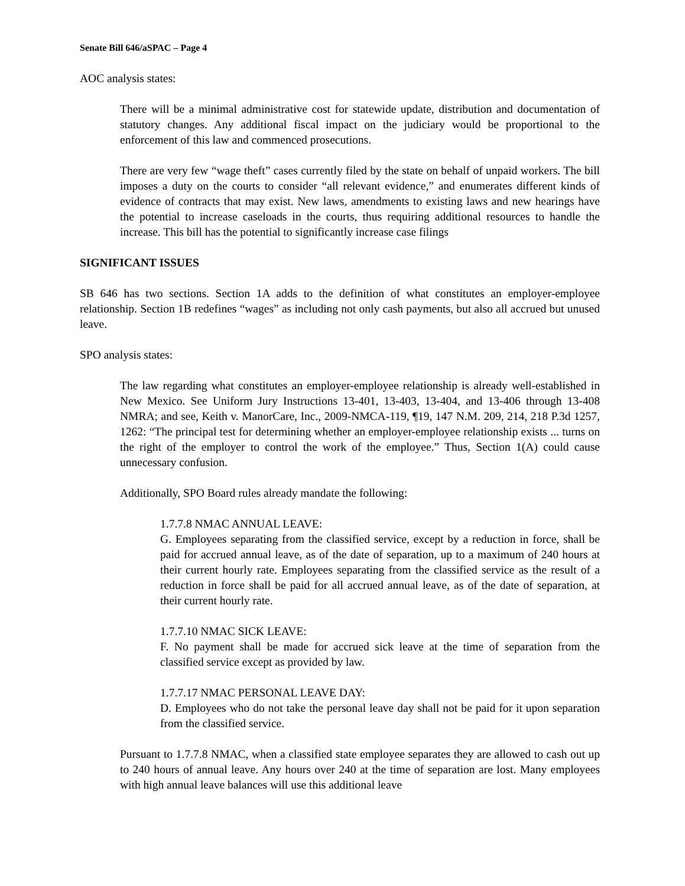Senate Bill 646/aSPAC – Page 4
AOC analysis states:
There will be a minimal administrative cost for statewide update, distribution and documentation of statutory changes. Any additional fiscal impact on the judiciary would be proportional to the enforcement of this law and commenced prosecutions.
There are very few “wage theft” cases currently filed by the state on behalf of unpaid workers. The bill imposes a duty on the courts to consider “all relevant evidence,” and enumerates different kinds of evidence of contracts that may exist. New laws, amendments to existing laws and new hearings have the potential to increase caseloads in the courts, thus requiring additional resources to handle the increase. This bill has the potential to significantly increase case filings
SIGNIFICANT ISSUES
SB 646 has two sections. Section 1A adds to the definition of what constitutes an employer-employee relationship. Section 1B redefines “wages” as including not only cash payments, but also all accrued but unused leave.
SPO analysis states:
The law regarding what constitutes an employer-employee relationship is already well-established in New Mexico. See Uniform Jury Instructions 13-401, 13-403, 13-404, and 13-406 through 13-408 NMRA; and see, Keith v. ManorCare, Inc., 2009-NMCA-119, ¶19, 147 N.M. 209, 214, 218 P.3d 1257, 1262: “The principal test for determining whether an employer-employee relationship exists ... turns on the right of the employer to control the work of the employee.” Thus, Section 1(A) could cause unnecessary confusion.
Additionally, SPO Board rules already mandate the following:
1.7.7.8 NMAC ANNUAL LEAVE:
G. Employees separating from the classified service, except by a reduction in force, shall be paid for accrued annual leave, as of the date of separation, up to a maximum of 240 hours at their current hourly rate. Employees separating from the classified service as the result of a reduction in force shall be paid for all accrued annual leave, as of the date of separation, at their current hourly rate.
1.7.7.10 NMAC SICK LEAVE:
F. No payment shall be made for accrued sick leave at the time of separation from the classified service except as provided by law.
1.7.7.17 NMAC PERSONAL LEAVE DAY:
D. Employees who do not take the personal leave day shall not be paid for it upon separation from the classified service.
Pursuant to 1.7.7.8 NMAC, when a classified state employee separates they are allowed to cash out up to 240 hours of annual leave. Any hours over 240 at the time of separation are lost. Many employees with high annual leave balances will use this additional leave